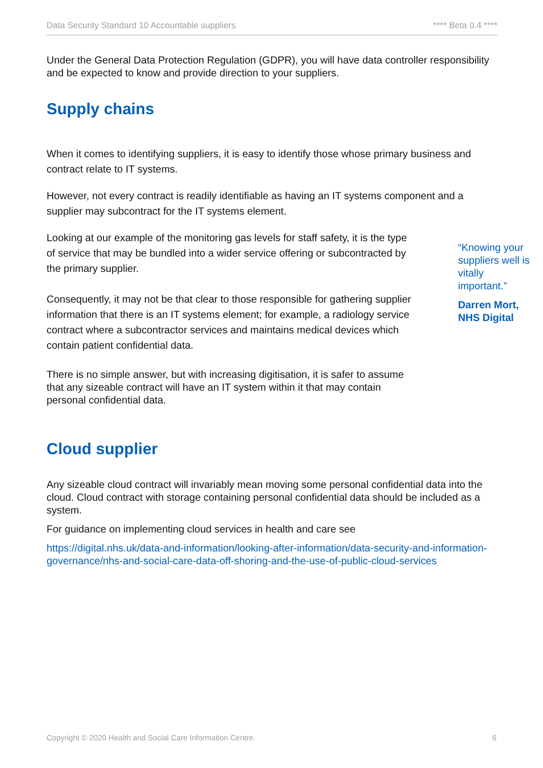Data Security Standard 10 Accountable suppliers **** Beta 0.4 ****
Under the General Data Protection Regulation (GDPR), you will have data controller responsibility and be expected to know and provide direction to your suppliers.
Supply chains
When it comes to identifying suppliers, it is easy to identify those whose primary business and contract relate to IT systems.
However, not every contract is readily identifiable as having an IT systems component and a supplier may subcontract for the IT systems element.
Looking at our example of the monitoring gas levels for staff safety, it is the type of service that may be bundled into a wider service offering or subcontracted by the primary supplier.
Consequently, it may not be that clear to those responsible for gathering supplier information that there is an IT systems element; for example, a radiology service contract where a subcontractor services and maintains medical devices which contain patient confidential data.
There is no simple answer, but with increasing digitisation, it is safer to assume that any sizeable contract will have an IT system within it that may contain personal confidential data.
Cloud supplier
Any sizeable cloud contract will invariably mean moving some personal confidential data into the cloud. Cloud contract with storage containing personal confidential data should be included as a system.
For guidance on implementing cloud services in health and care see
https://digital.nhs.uk/data-and-information/looking-after-information/data-security-and-information-governance/nhs-and-social-care-data-off-shoring-and-the-use-of-public-cloud-services
“Knowing your suppliers well is vitally important.”
Darren Mort, NHS Digital
Copyright © 2020 Health and Social Care Information Centre. 6